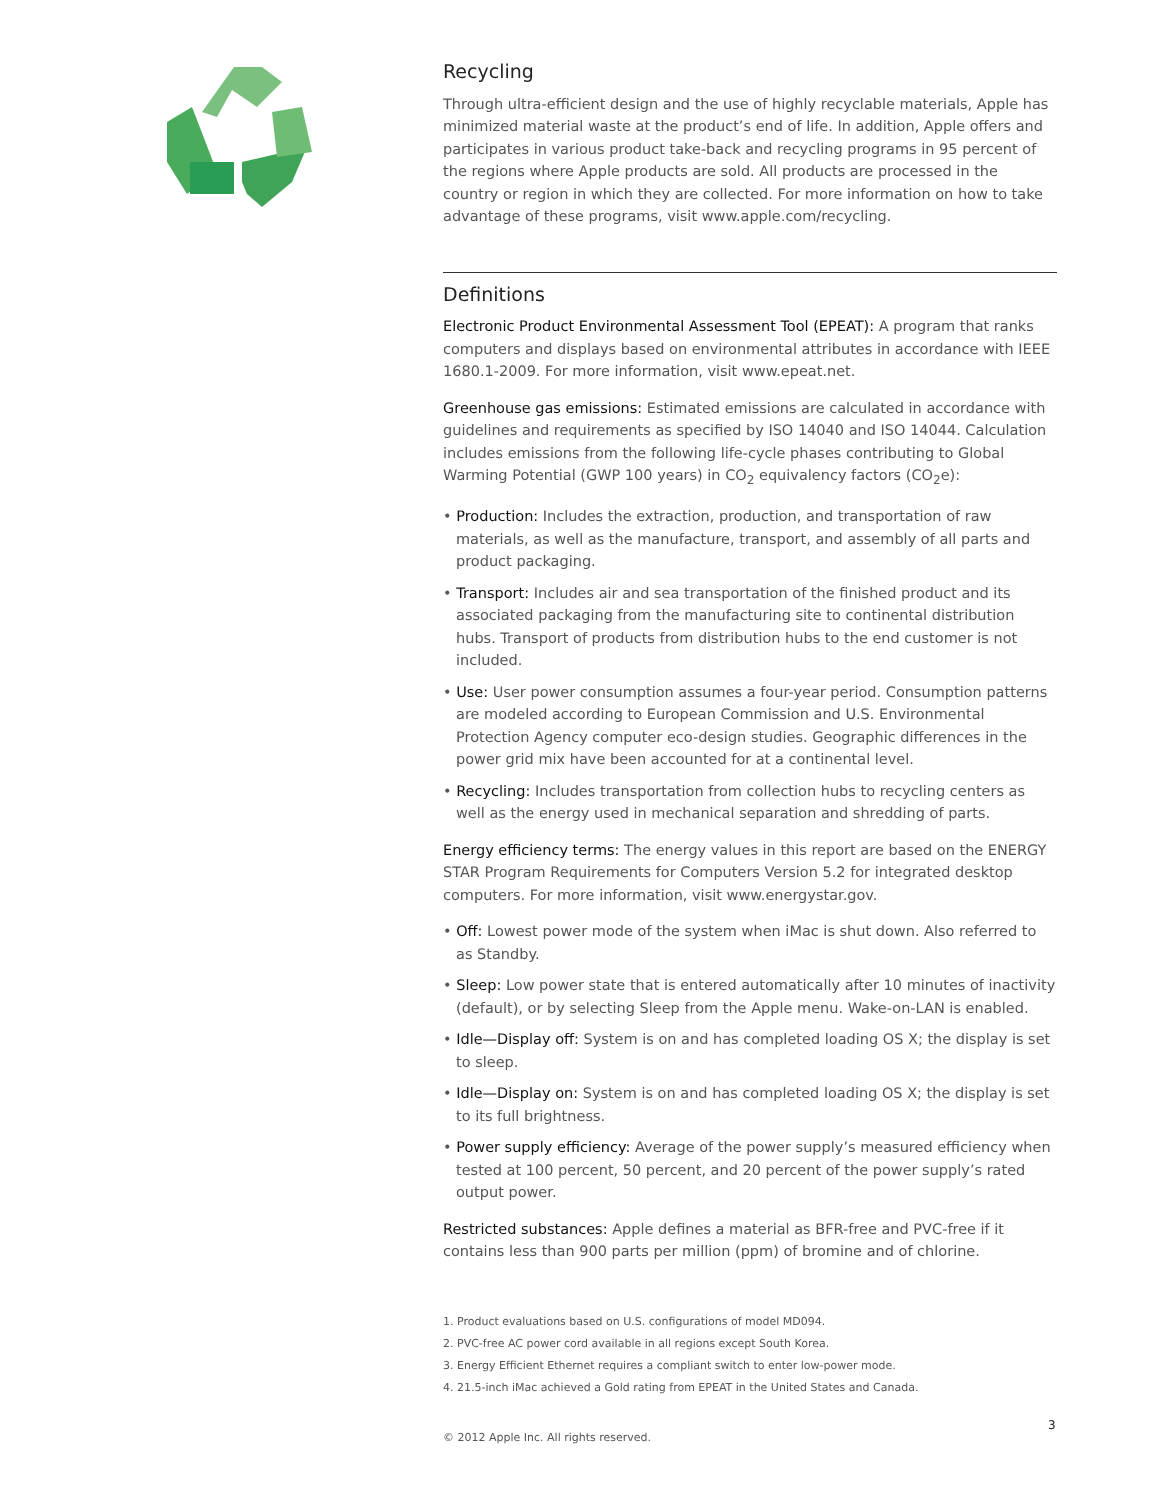Recycling
Through ultra-efficient design and the use of highly recyclable materials, Apple has minimized material waste at the product’s end of life. In addition, Apple offers and participates in various product take-back and recycling programs in 95 percent of the regions where Apple products are sold. All products are processed in the country or region in which they are collected. For more information on how to take advantage of these programs, visit www.apple.com/recycling.
Definitions
Electronic Product Environmental Assessment Tool (EPEAT): A program that ranks computers and displays based on environmental attributes in accordance with IEEE 1680.1-2009. For more information, visit www.epeat.net.
Greenhouse gas emissions: Estimated emissions are calculated in accordance with guidelines and requirements as specified by ISO 14040 and ISO 14044. Calculation includes emissions from the following life-cycle phases contributing to Global Warming Potential (GWP 100 years) in CO<sub>2</sub> equivalency factors (CO<sub>2</sub>e):
• Production: Includes the extraction, production, and transportation of raw materials, as well as the manufacture, transport, and assembly of all parts and product packaging.
• Transport: Includes air and sea transportation of the finished product and its associated packaging from the manufacturing site to continental distribution hubs. Transport of products from distribution hubs to the end customer is not included.
• Use: User power consumption assumes a four-year period. Consumption patterns are modeled according to European Commission and U.S. Environmental Protection Agency computer eco-design studies. Geographic differences in the power grid mix have been accounted for at a continental level.
• Recycling: Includes transportation from collection hubs to recycling centers as well as the energy used in mechanical separation and shredding of parts.
Energy efficiency terms: The energy values in this report are based on the ENERGY STAR Program Requirements for Computers Version 5.2 for integrated desktop computers. For more information, visit www.energystar.gov.
• Off: Lowest power mode of the system when iMac is shut down. Also referred to as Standby.
• Sleep: Low power state that is entered automatically after 10 minutes of inactivity (default), or by selecting Sleep from the Apple menu. Wake-on-LAN is enabled.
• Idle—Display off: System is on and has completed loading OS X; the display is set to sleep.
• Idle—Display on: System is on and has completed loading OS X; the display is set to its full brightness.
• Power supply efficiency: Average of the power supply’s measured efficiency when tested at 100 percent, 50 percent, and 20 percent of the power supply’s rated output power.
Restricted substances: Apple defines a material as BFR-free and PVC-free if it contains less than 900 parts per million (ppm) of bromine and of chlorine.
1. Product evaluations based on U.S. configurations of model MD094.
2. PVC-free AC power cord available in all regions except South Korea.
3. Energy Efficient Ethernet requires a compliant switch to enter low-power mode.
4. 21.5-inch iMac achieved a Gold rating from EPEAT in the United States and Canada.
© 2012 Apple Inc. All rights reserved.
3